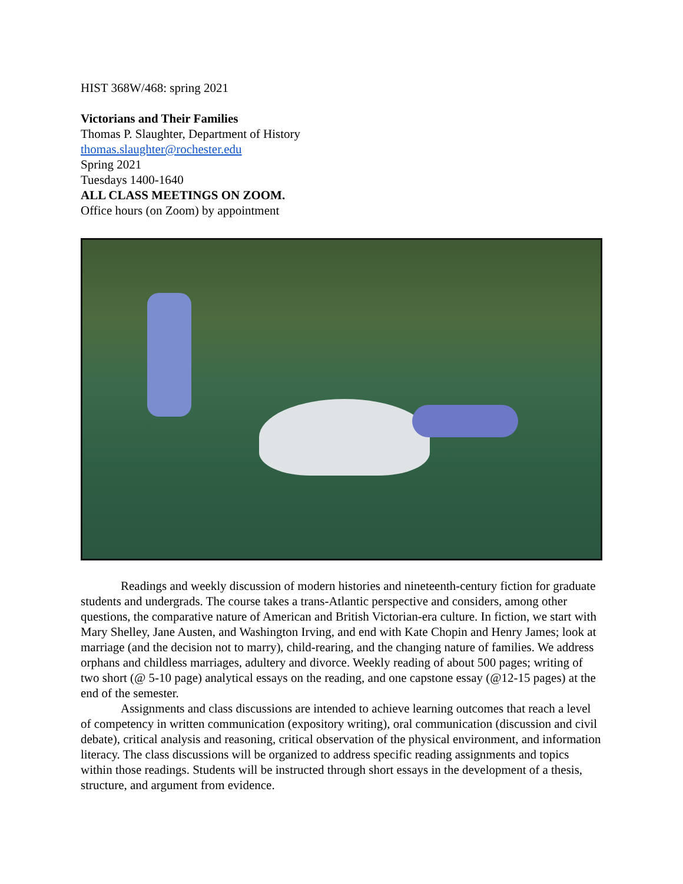HIST 368W/468: spring 2021
Victorians and Their Families
Thomas P. Slaughter, Department of History
thomas.slaughter@rochester.edu
Spring 2021
Tuesdays 1400-1640
ALL CLASS MEETINGS ON ZOOM.
Office hours (on Zoom) by appointment
Readings and weekly discussion of modern histories and nineteenth-century fiction for graduate students and undergrads. The course takes a trans-Atlantic perspective and considers, among other questions, the comparative nature of American and British Victorian-era culture. In fiction, we start with Mary Shelley, Jane Austen, and Washington Irving, and end with Kate Chopin and Henry James; look at marriage (and the decision not to marry), child-rearing, and the changing nature of families. We address orphans and childless marriages, adultery and divorce. Weekly reading of about 500 pages; writing of two short (@ 5-10 page) analytical essays on the reading, and one capstone essay (@12-15 pages) at the end of the semester.
Assignments and class discussions are intended to achieve learning outcomes that reach a level of competency in written communication (expository writing), oral communication (discussion and civil debate), critical analysis and reasoning, critical observation of the physical environment, and information literacy. The class discussions will be organized to address specific reading assignments and topics within those readings. Students will be instructed through short essays in the development of a thesis, structure, and argument from evidence.